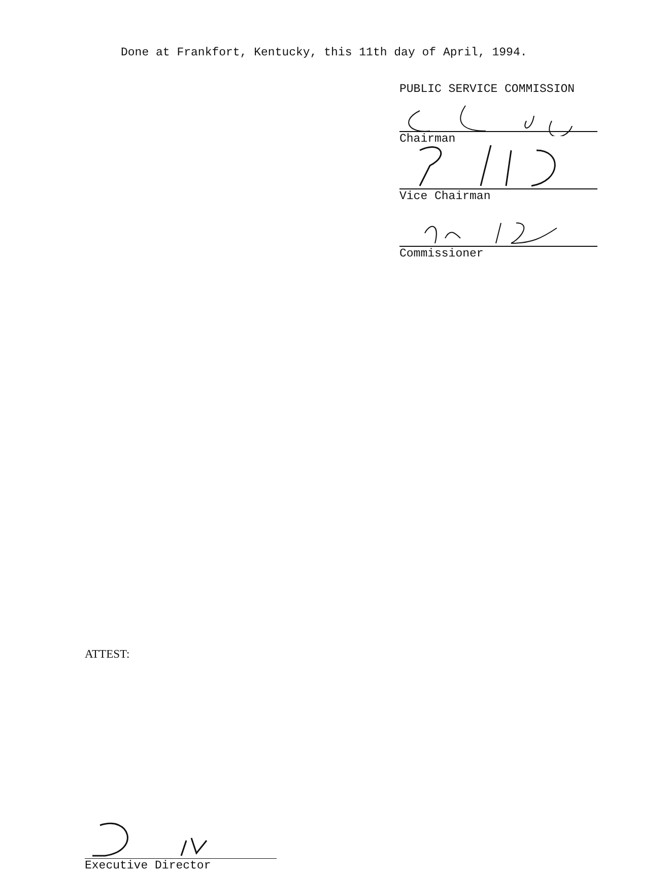Done at Frankfort, Kentucky, this 11th day of April, 1994.
PUBLIC SERVICE COMMISSION
Chairman
Vice Chairman
Commissioner
ATTEST:
Executive Director